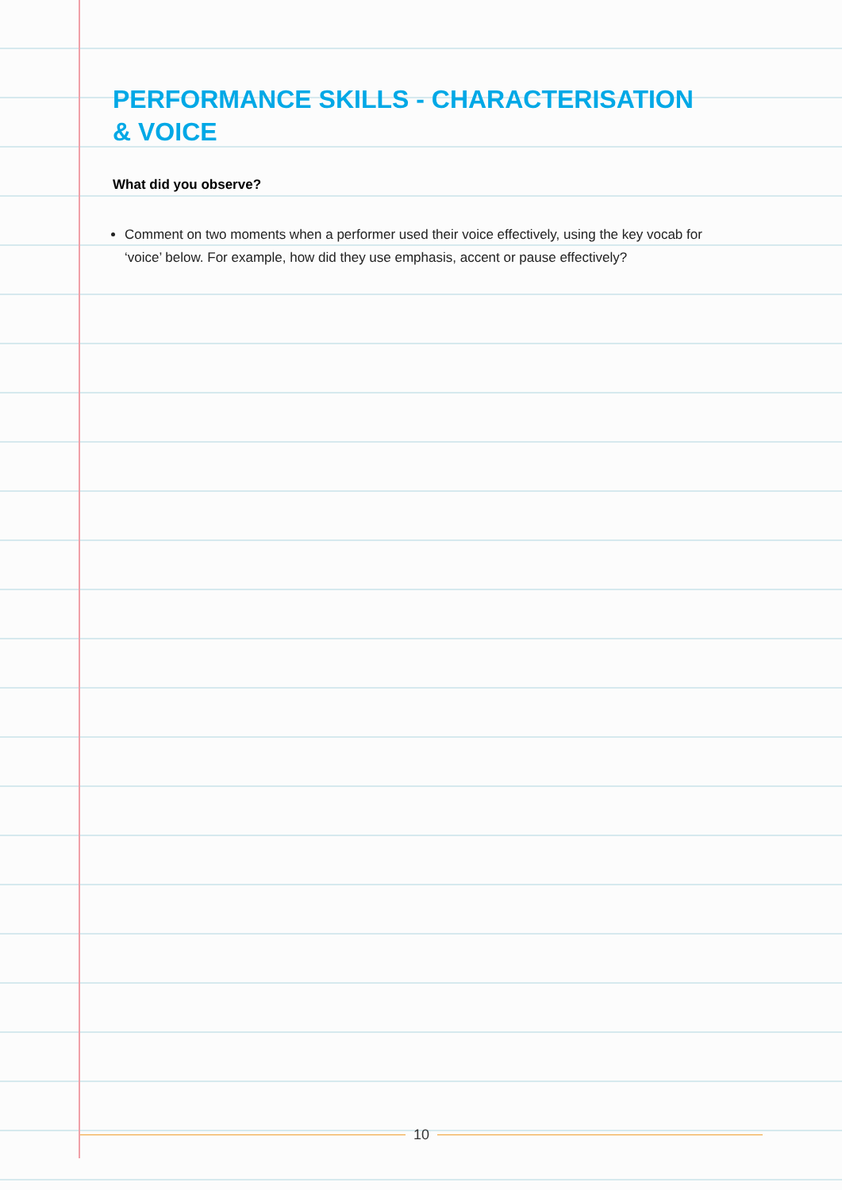PERFORMANCE SKILLS - CHARACTERISATION
& VOICE
What did you observe?
Comment on two moments when a performer used their voice effectively, using the key vocab for ‘voice’ below. For example, how did they use emphasis, accent or pause effectively?
10